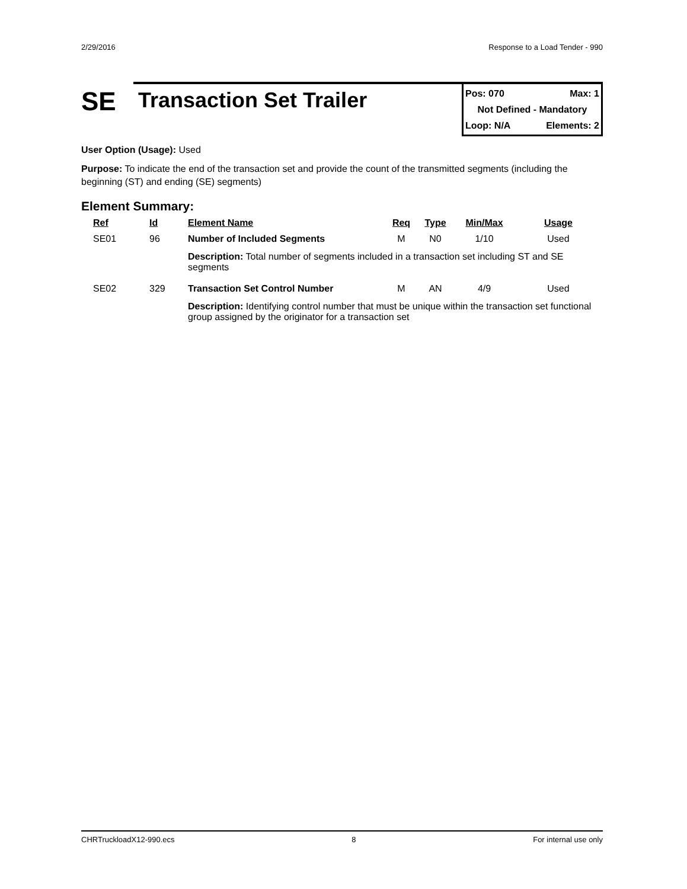2/29/2016 Response to a Load Tender - 990
SE
Transaction Set Trailer
Pos: 070 Max: 1
Not Defined - Mandatory
Loop: N/A Elements: 2
User Option (Usage): Used
Purpose: To indicate the end of the transaction set and provide the count of the transmitted segments (including the beginning (ST) and ending (SE) segments)
Element Summary:
| Ref | Id | Element Name | Req | Type | Min/Max | Usage |
| --- | --- | --- | --- | --- | --- | --- |
| SE01 | 96 | Number of Included Segments | M | N0 | 1/10 | Used |
| | | Description: Total number of segments included in a transaction set including ST and SE segments | | | | |
| SE02 | 329 | Transaction Set Control Number | M | AN | 4/9 | Used |
| | | Description: Identifying control number that must be unique within the transaction set functional group assigned by the originator for a transaction set | | | | |
CHRTruckloadX12-990.ecs 8 For internal use only